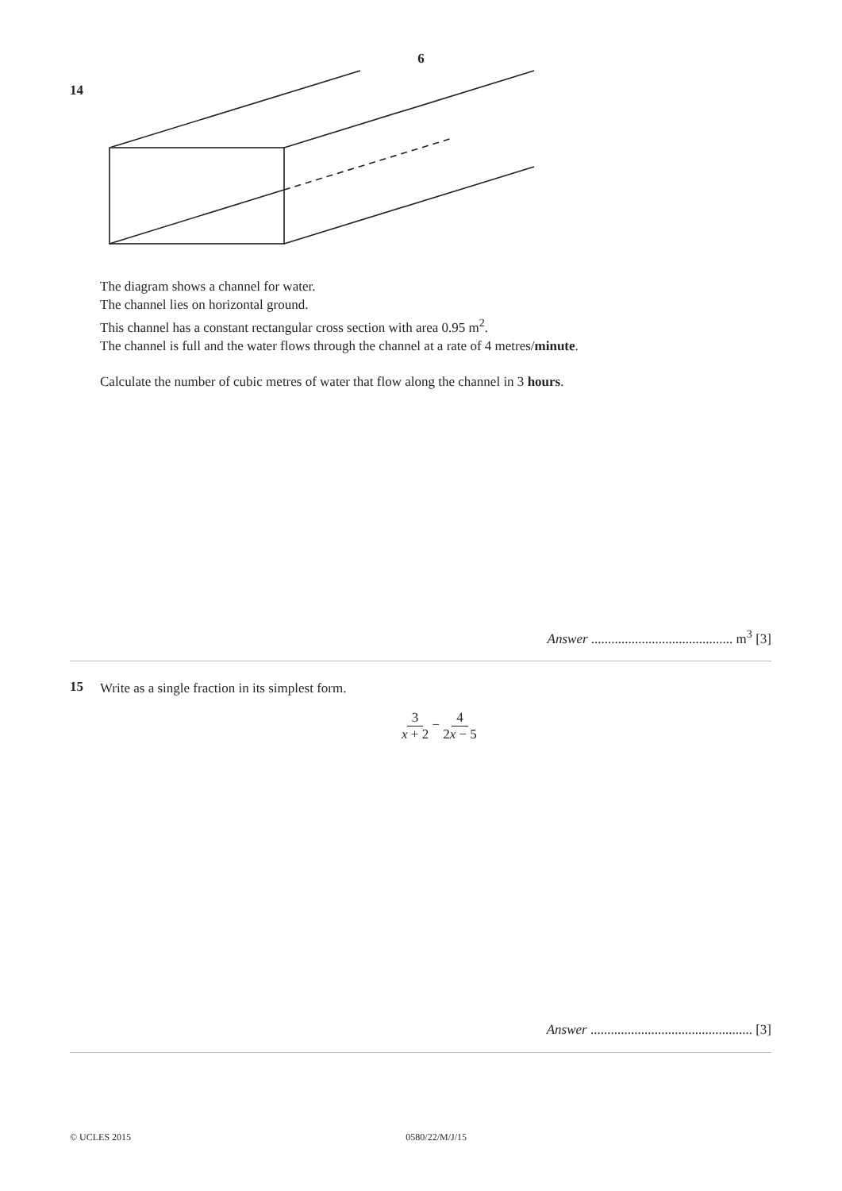6
14
The diagram shows a channel for water.
The channel lies on horizontal ground.
This channel has a constant rectangular cross section with area 0.95 m<sup>2</sup>.
The channel is full and the water flows through the channel at a rate of 4 metres/minute.
Calculate the number of cubic metres of water that flow along the channel in 3 hours.
Answer .......................................... m<sup>3</sup> [3]
15
Write as a single fraction in its simplest form.
3 x + 2 − 4 2x − 5
Answer ................................................ [3]
© UCLES 2015 0580/22/M/J/15